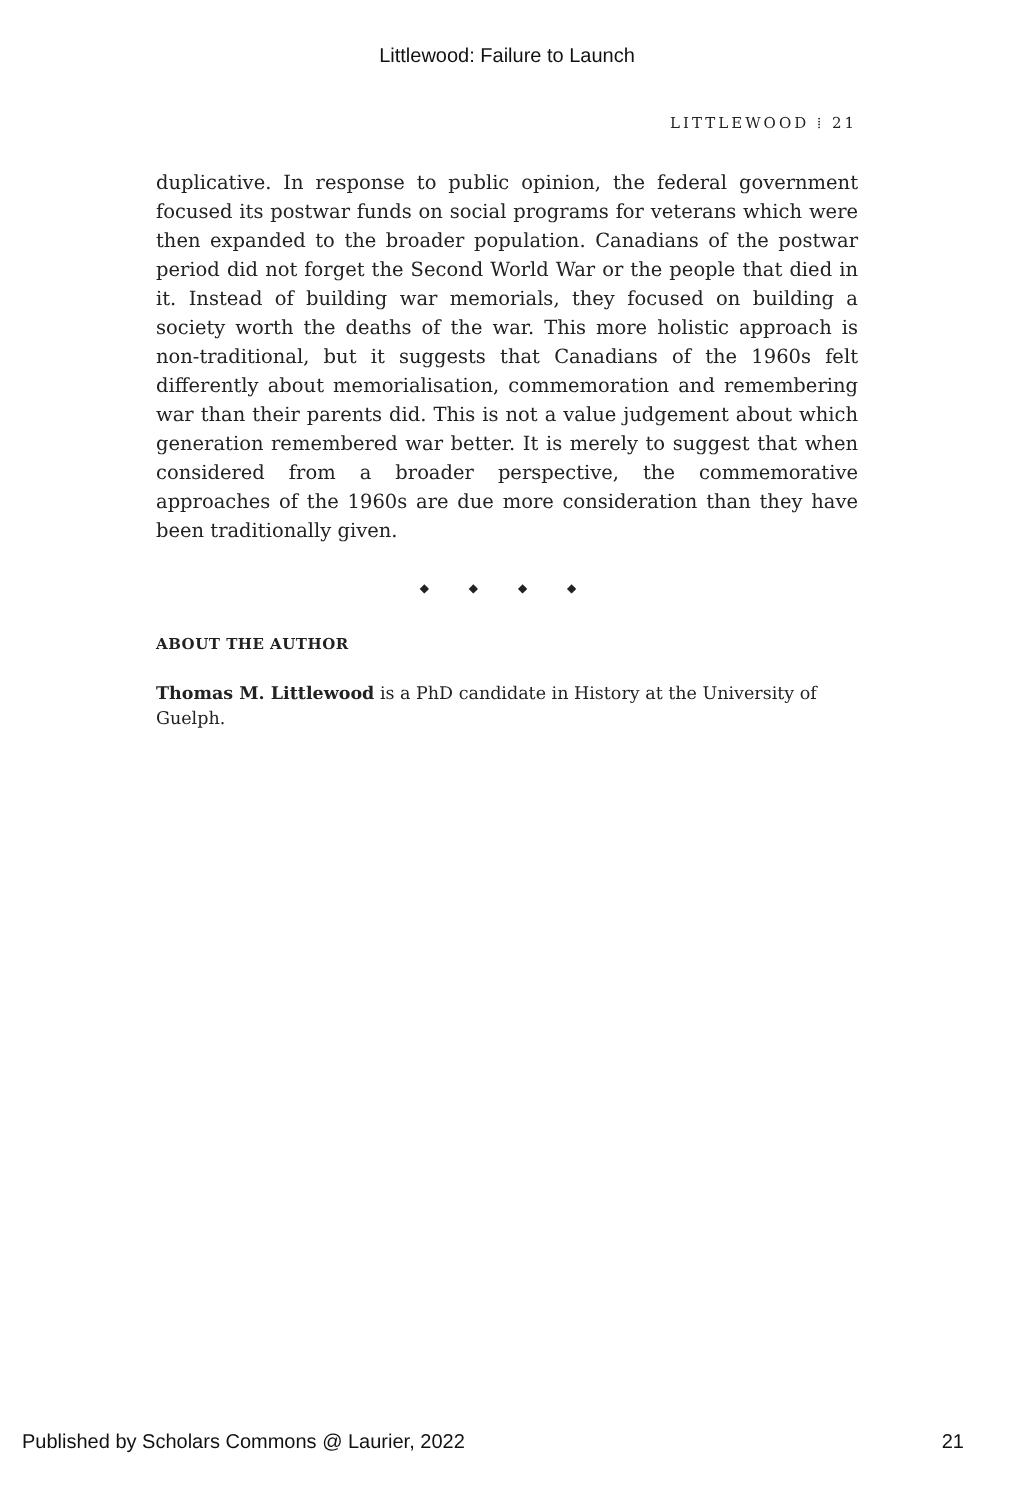Littlewood: Failure to Launch
LITTLEWOOD ⁞ 21
duplicative. In response to public opinion, the federal government focused its postwar funds on social programs for veterans which were then expanded to the broader population. Canadians of the postwar period did not forget the Second World War or the people that died in it. Instead of building war memorials, they focused on building a society worth the deaths of the war. This more holistic approach is non-traditional, but it suggests that Canadians of the 1960s felt differently about memorialisation, commemoration and remembering war than their parents did. This is not a value judgement about which generation remembered war better. It is merely to suggest that when considered from a broader perspective, the commemorative approaches of the 1960s are due more consideration than they have been traditionally given.
◆ ◆ ◆ ◆
ABOUT THE AUTHOR
Thomas M. Littlewood is a PhD candidate in History at the University of Guelph.
Published by Scholars Commons @ Laurier, 2022 21